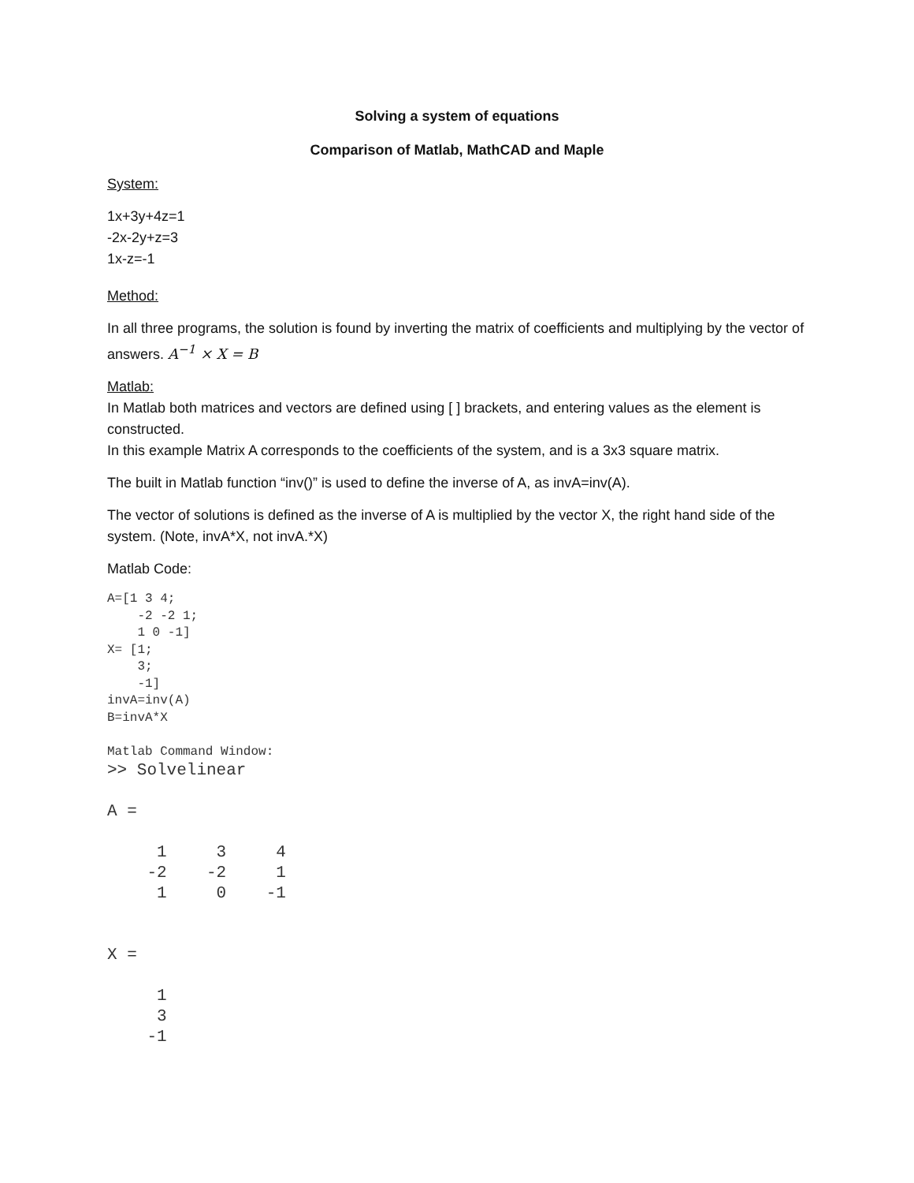Solving a system of equations
Comparison of Matlab, MathCAD and Maple
System:
1x+3y+4z=1
-2x-2y+z=3
1x-z=-1
Method:
In all three programs, the solution is found by inverting the matrix of coefficients and multiplying by the vector of answers. A<sup>−1</sup> × X = B
Matlab:
In Matlab both matrices and vectors are defined using [ ] brackets, and entering values as the element is constructed.
In this example Matrix A corresponds to the coefficients of the system, and is a 3x3 square matrix.
The built in Matlab function “inv()” is used to define the inverse of A, as invA=inv(A).
The vector of solutions is defined as the inverse of A is multiplied by the vector X, the right hand side of the system. (Note, invA*X, not invA.*X)
Matlab Code:
A=[1 3 4;
    -2 -2 1;
    1 0 -1]
X= [1;
    3;
    -1]
invA=inv(A)
B=invA*X

Matlab Command Window:
>> Solvelinear

A =

     1     3     4
    -2    -2     1
     1     0    -1


X =

     1
     3
    -1